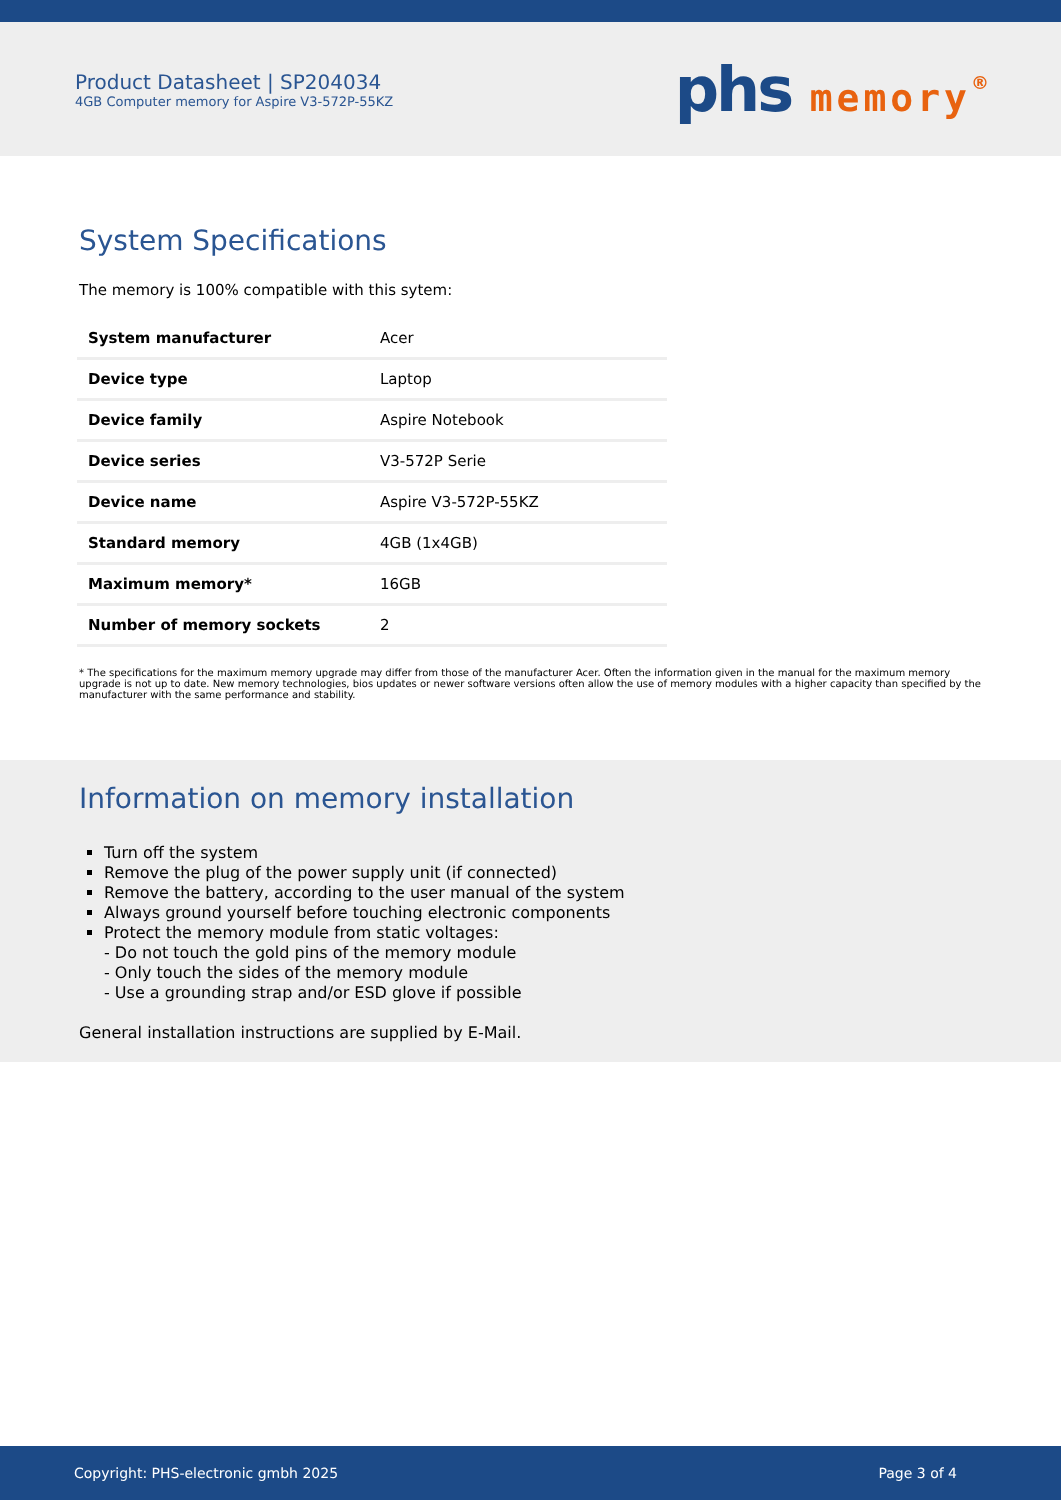Product Datasheet | SP204034
4GB Computer memory for Aspire V3-572P-55KZ
phs memory<sup>®</sup>
System Specifications
The memory is 100% compatible with this sytem:
| System manufacturer | Acer |
| Device type | Laptop |
| Device family | Aspire Notebook |
| Device series | V3-572P Serie |
| Device name | Aspire V3-572P-55KZ |
| Standard memory | 4GB (1x4GB) |
| Maximum memory* | 16GB |
| Number of memory sockets | 2 |
* The specifications for the maximum memory upgrade may differ from those of the manufacturer Acer. Often the information given in the manual for the maximum memory upgrade is not up to date. New memory technologies, bios updates or newer software versions often allow the use of memory modules with a higher capacity than specified by the manufacturer with the same performance and stability.
Information on memory installation
Turn off the system
Remove the plug of the power supply unit (if connected)
Remove the battery, according to the user manual of the system
Always ground yourself before touching electronic components
Protect the memory module from static voltages:
- Do not touch the gold pins of the memory module
- Only touch the sides of the memory module
- Use a grounding strap and/or ESD glove if possible
General installation instructions are supplied by E-Mail.
Copyright: PHS-electronic gmbh 2025 Page 3 of 4